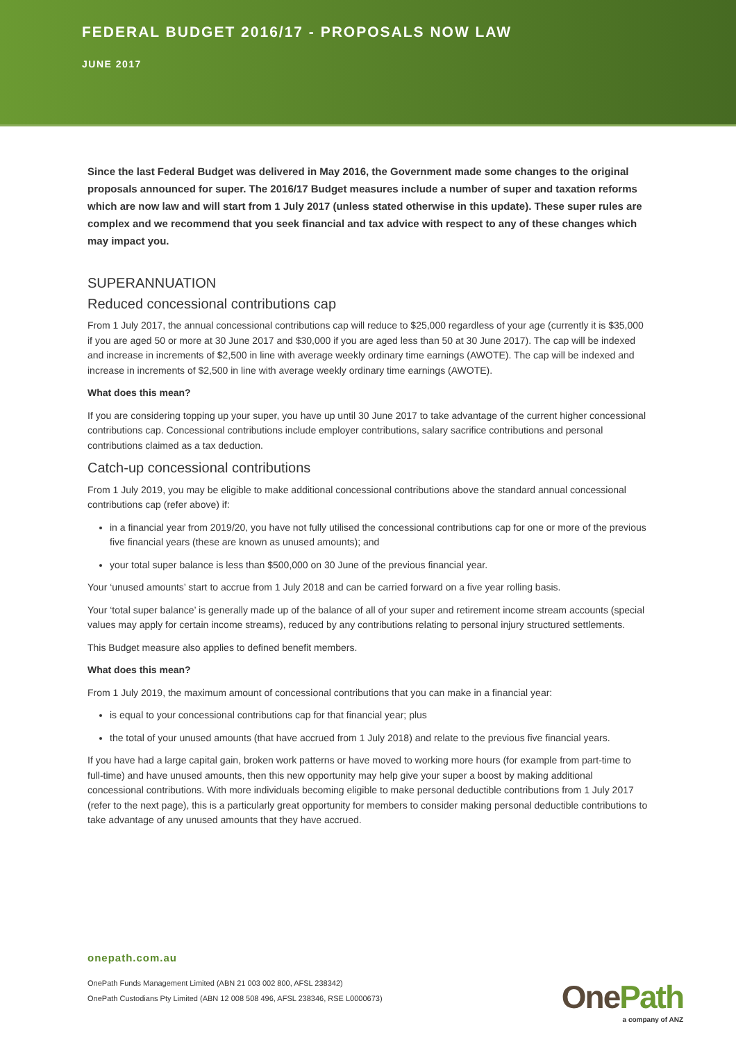FEDERAL BUDGET 2016/17 - PROPOSALS NOW LAW
JUNE 2017
Since the last Federal Budget was delivered in May 2016, the Government made some changes to the original proposals announced for super. The 2016/17 Budget measures include a number of super and taxation reforms which are now law and will start from 1 July 2017 (unless stated otherwise in this update). These super rules are complex and we recommend that you seek financial and tax advice with respect to any of these changes which may impact you.
SUPERANNUATION
Reduced concessional contributions cap
From 1 July 2017, the annual concessional contributions cap will reduce to $25,000 regardless of your age (currently it is $35,000 if you are aged 50 or more at 30 June 2017 and $30,000 if you are aged less than 50 at 30 June 2017). The cap will be indexed and increase in increments of $2,500 in line with average weekly ordinary time earnings (AWOTE). The cap will be indexed and increase in increments of $2,500 in line with average weekly ordinary time earnings (AWOTE).
What does this mean?
If you are considering topping up your super, you have up until 30 June 2017 to take advantage of the current higher concessional contributions cap. Concessional contributions include employer contributions, salary sacrifice contributions and personal contributions claimed as a tax deduction.
Catch-up concessional contributions
From 1 July 2019, you may be eligible to make additional concessional contributions above the standard annual concessional contributions cap (refer above) if:
in a financial year from 2019/20, you have not fully utilised the concessional contributions cap for one or more of the previous five financial years (these are known as unused amounts); and
your total super balance is less than $500,000 on 30 June of the previous financial year.
Your ‘unused amounts’ start to accrue from 1 July 2018 and can be carried forward on a five year rolling basis.
Your ‘total super balance’ is generally made up of the balance of all of your super and retirement income stream accounts (special values may apply for certain income streams), reduced by any contributions relating to personal injury structured settlements.
This Budget measure also applies to defined benefit members.
What does this mean?
From 1 July 2019, the maximum amount of concessional contributions that you can make in a financial year:
is equal to your concessional contributions cap for that financial year; plus
the total of your unused amounts (that have accrued from 1 July 2018) and relate to the previous five financial years.
If you have had a large capital gain, broken work patterns or have moved to working more hours (for example from part-time to full-time) and have unused amounts, then this new opportunity may help give your super a boost by making additional concessional contributions. With more individuals becoming eligible to make personal deductible contributions from 1 July 2017 (refer to the next page), this is a particularly great opportunity for members to consider making personal deductible contributions to take advantage of any unused amounts that they have accrued.
onepath.com.au
OnePath Funds Management Limited (ABN 21 003 002 800, AFSL 238342)
OnePath Custodians Pty Limited (ABN 12 008 508 496, AFSL 238346, RSE L0000673)
OnePath
a company of ANZ